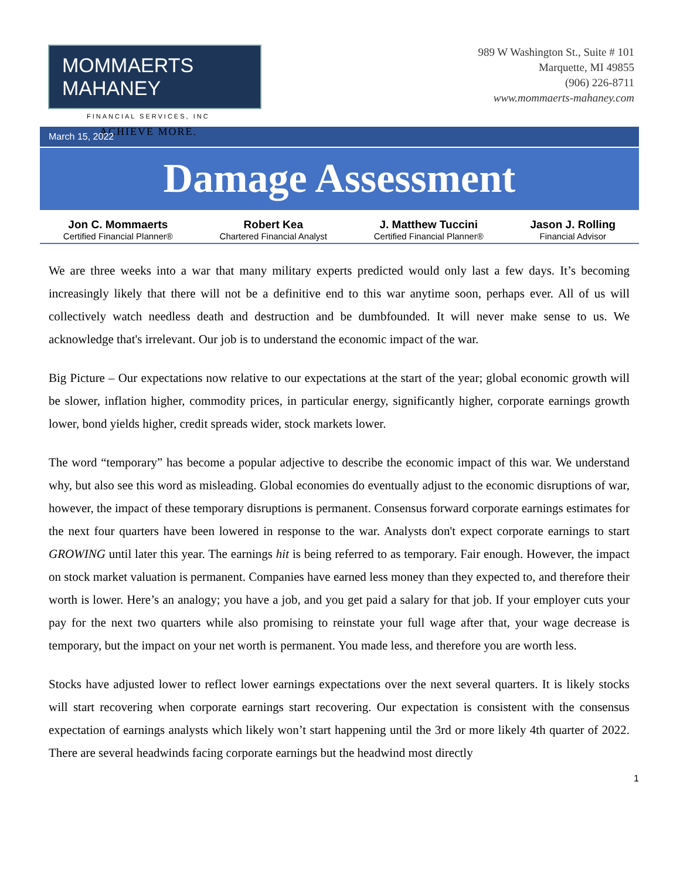MOMMAERTS MAHANEY
FINANCIAL SERVICES, INC
ACHIEVE MORE.
989 W Washington St., Suite # 101
Marquette, MI 49855
(906) 226-8711
www.mommaerts-mahaney.com
March 15, 2022
Damage Assessment
Jon C. Mommaerts
Certified Financial Planner®
Robert Kea
Chartered Financial Analyst
J. Matthew Tuccini
Certified Financial Planner®
Jason J. Rolling
Financial Advisor
We are three weeks into a war that many military experts predicted would only last a few days. It’s becoming increasingly likely that there will not be a definitive end to this war anytime soon, perhaps ever. All of us will collectively watch needless death and destruction and be dumbfounded. It will never make sense to us. We acknowledge that's irrelevant. Our job is to understand the economic impact of the war.
Big Picture – Our expectations now relative to our expectations at the start of the year; global economic growth will be slower, inflation higher, commodity prices, in particular energy, significantly higher, corporate earnings growth lower, bond yields higher, credit spreads wider, stock markets lower.
The word “temporary” has become a popular adjective to describe the economic impact of this war. We understand why, but also see this word as misleading. Global economies do eventually adjust to the economic disruptions of war, however, the impact of these temporary disruptions is permanent. Consensus forward corporate earnings estimates for the next four quarters have been lowered in response to the war. Analysts don't expect corporate earnings to start GROWING until later this year. The earnings hit is being referred to as temporary. Fair enough. However, the impact on stock market valuation is permanent. Companies have earned less money than they expected to, and therefore their worth is lower. Here’s an analogy; you have a job, and you get paid a salary for that job. If your employer cuts your pay for the next two quarters while also promising to reinstate your full wage after that, your wage decrease is temporary, but the impact on your net worth is permanent. You made less, and therefore you are worth less.
Stocks have adjusted lower to reflect lower earnings expectations over the next several quarters. It is likely stocks will start recovering when corporate earnings start recovering. Our expectation is consistent with the consensus expectation of earnings analysts which likely won’t start happening until the 3rd or more likely 4th quarter of 2022. There are several headwinds facing corporate earnings but the headwind most directly
1